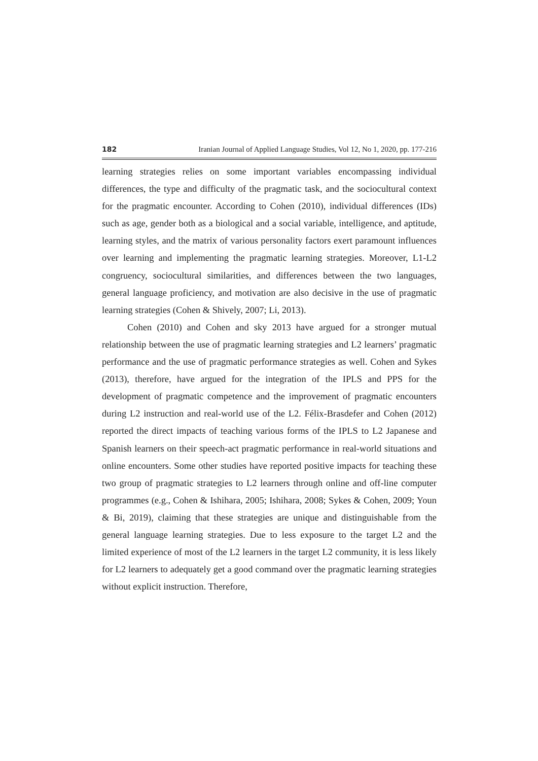182 Iranian Journal of Applied Language Studies, Vol 12, No 1, 2020, pp. 177-216
learning strategies relies on some important variables encompassing individual differences, the type and difficulty of the pragmatic task, and the sociocultural context for the pragmatic encounter. According to Cohen (2010), individual differences (IDs) such as age, gender both as a biological and a social variable, intelligence, and aptitude, learning styles, and the matrix of various personality factors exert paramount influences over learning and implementing the pragmatic learning strategies. Moreover, L1-L2 congruency, sociocultural similarities, and differences between the two languages, general language proficiency, and motivation are also decisive in the use of pragmatic learning strategies (Cohen & Shively, 2007; Li, 2013).
Cohen (2010) and Cohen and sky 2013 have argued for a stronger mutual relationship between the use of pragmatic learning strategies and L2 learners’ pragmatic performance and the use of pragmatic performance strategies as well. Cohen and Sykes (2013), therefore, have argued for the integration of the IPLS and PPS for the development of pragmatic competence and the improvement of pragmatic encounters during L2 instruction and real-world use of the L2. Félix-Brasdefer and Cohen (2012) reported the direct impacts of teaching various forms of the IPLS to L2 Japanese and Spanish learners on their speech-act pragmatic performance in real-world situations and online encounters. Some other studies have reported positive impacts for teaching these two group of pragmatic strategies to L2 learners through online and off-line computer programmes (e.g., Cohen & Ishihara, 2005; Ishihara, 2008; Sykes & Cohen, 2009; Youn & Bi, 2019), claiming that these strategies are unique and distinguishable from the general language learning strategies. Due to less exposure to the target L2 and the limited experience of most of the L2 learners in the target L2 community, it is less likely for L2 learners to adequately get a good command over the pragmatic learning strategies without explicit instruction. Therefore,